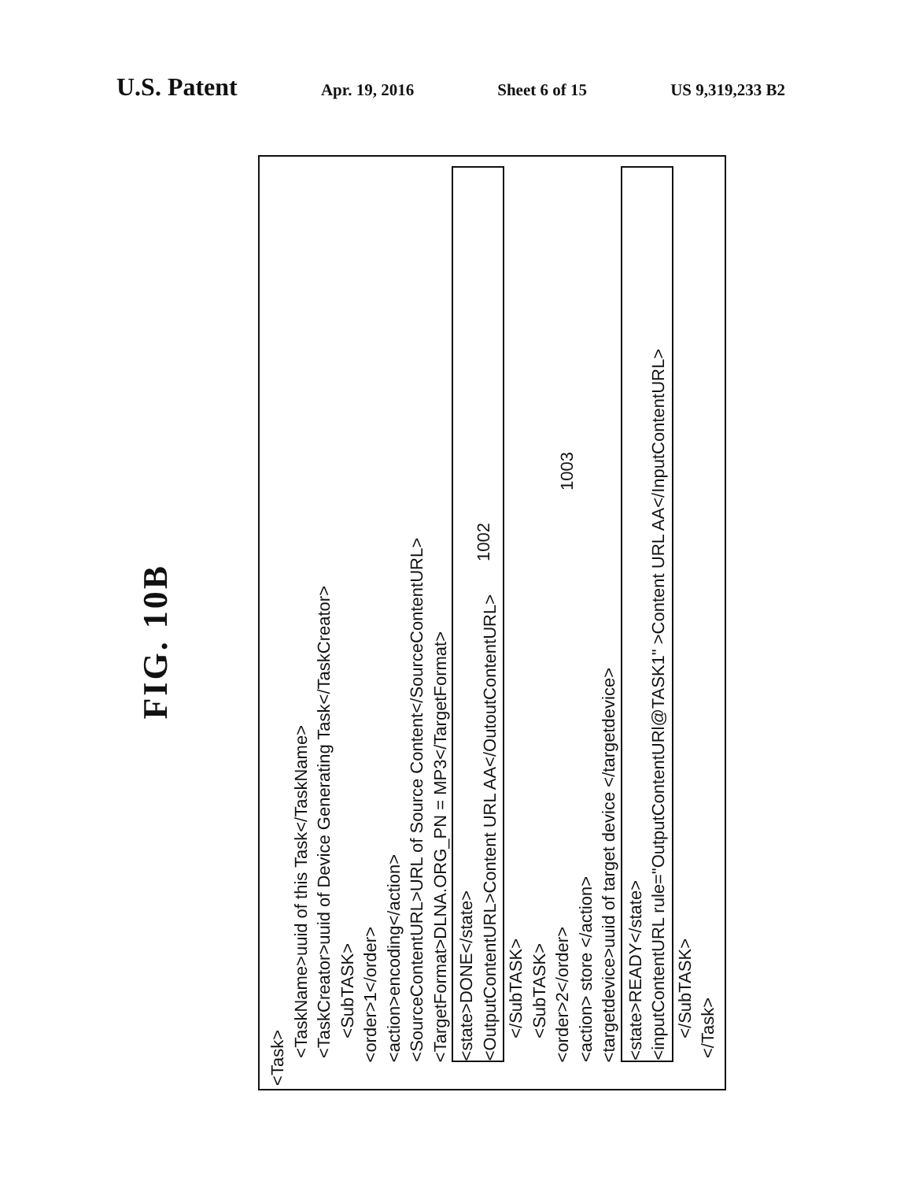U.S. Patent Apr. 19, 2016 Sheet 6 of 15 US 9,319,233 B2
FIG. 10B
<Task>
<TaskName>uuid of this Task</TaskName>
<TaskCreator>uuid of Device Generating Task</TaskCreator>
<SubTASK>
<order>1</order>
<action>encoding</action>
<SourceContentURL>URL of Source Content</SourceContentURL>
<TargetFormat>DLNA.ORG_PN = MP3</TargetFormat>
<state>DONE</state>
<OutputContentURL>Content URL AA</OutoutContentURL>
</SubTASK>
<SubTASK>
<order>2</order>
<action> store </action>
<targetdevice>uuid of target device </targetdevice>
<state>READY</state>
<inputContentURL rule="OutputContentURl@TASK1" >Content URL AA</InputContentURL>
</SubTASK>
</Task>
1002
1003